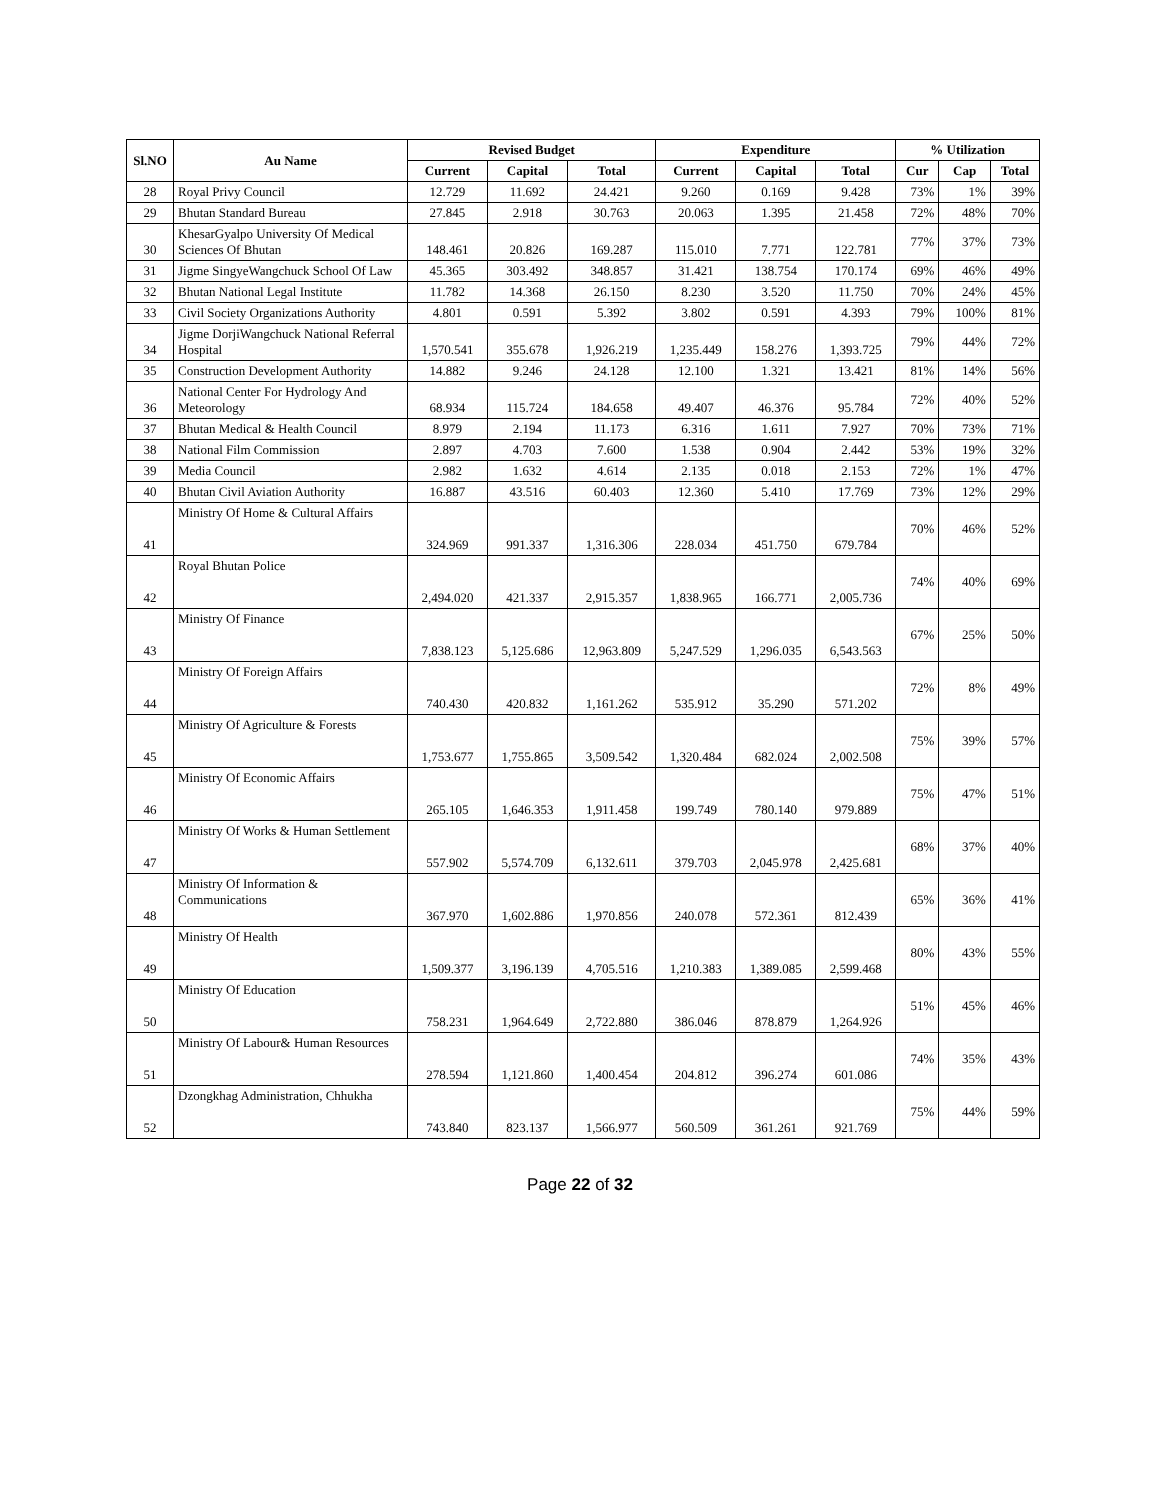| Sl.NO | Au Name | Revised Budget | | | Expenditure | | | % Utilization | | |
| --- | --- | --- | --- | --- | --- | --- | --- | --- | --- | --- |
| | | Current | Capital | Total | Current | Capital | Total | Cur | Cap | Total |
| 28 | Royal Privy Council | 12.729 | 11.692 | 24.421 | 9.260 | 0.169 | 9.428 | 73% | 1% | 39% |
| 29 | Bhutan Standard Bureau | 27.845 | 2.918 | 30.763 | 20.063 | 1.395 | 21.458 | 72% | 48% | 70% |
| 30 | KhesarGyalpo University Of Medical Sciences Of Bhutan | 148.461 | 20.826 | 169.287 | 115.010 | 7.771 | 122.781 | 77% | 37% | 73% |
| 31 | Jigme SingyeWangchuck School Of Law | 45.365 | 303.492 | 348.857 | 31.421 | 138.754 | 170.174 | 69% | 46% | 49% |
| 32 | Bhutan National Legal Institute | 11.782 | 14.368 | 26.150 | 8.230 | 3.520 | 11.750 | 70% | 24% | 45% |
| 33 | Civil Society Organizations Authority | 4.801 | 0.591 | 5.392 | 3.802 | 0.591 | 4.393 | 79% | 100% | 81% |
| 34 | Jigme DorjiWangchuck National Referral Hospital | 1,570.541 | 355.678 | 1,926.219 | 1,235.449 | 158.276 | 1,393.725 | 79% | 44% | 72% |
| 35 | Construction Development Authority | 14.882 | 9.246 | 24.128 | 12.100 | 1.321 | 13.421 | 81% | 14% | 56% |
| 36 | National Center For Hydrology And Meteorology | 68.934 | 115.724 | 184.658 | 49.407 | 46.376 | 95.784 | 72% | 40% | 52% |
| 37 | Bhutan Medical & Health Council | 8.979 | 2.194 | 11.173 | 6.316 | 1.611 | 7.927 | 70% | 73% | 71% |
| 38 | National Film Commission | 2.897 | 4.703 | 7.600 | 1.538 | 0.904 | 2.442 | 53% | 19% | 32% |
| 39 | Media Council | 2.982 | 1.632 | 4.614 | 2.135 | 0.018 | 2.153 | 72% | 1% | 47% |
| 40 | Bhutan Civil Aviation Authority | 16.887 | 43.516 | 60.403 | 12.360 | 5.410 | 17.769 | 73% | 12% | 29% |
| 41 | Ministry Of Home & Cultural Affairs | 324.969 | 991.337 | 1,316.306 | 228.034 | 451.750 | 679.784 | 70% | 46% | 52% |
| 42 | Royal Bhutan Police | 2,494.020 | 421.337 | 2,915.357 | 1,838.965 | 166.771 | 2,005.736 | 74% | 40% | 69% |
| 43 | Ministry Of Finance | 7,838.123 | 5,125.686 | 12,963.809 | 5,247.529 | 1,296.035 | 6,543.563 | 67% | 25% | 50% |
| 44 | Ministry Of Foreign Affairs | 740.430 | 420.832 | 1,161.262 | 535.912 | 35.290 | 571.202 | 72% | 8% | 49% |
| 45 | Ministry Of Agriculture & Forests | 1,753.677 | 1,755.865 | 3,509.542 | 1,320.484 | 682.024 | 2,002.508 | 75% | 39% | 57% |
| 46 | Ministry Of Economic Affairs | 265.105 | 1,646.353 | 1,911.458 | 199.749 | 780.140 | 979.889 | 75% | 47% | 51% |
| 47 | Ministry Of Works & Human Settlement | 557.902 | 5,574.709 | 6,132.611 | 379.703 | 2,045.978 | 2,425.681 | 68% | 37% | 40% |
| 48 | Ministry Of Information & Communications | 367.970 | 1,602.886 | 1,970.856 | 240.078 | 572.361 | 812.439 | 65% | 36% | 41% |
| 49 | Ministry Of Health | 1,509.377 | 3,196.139 | 4,705.516 | 1,210.383 | 1,389.085 | 2,599.468 | 80% | 43% | 55% |
| 50 | Ministry Of Education | 758.231 | 1,964.649 | 2,722.880 | 386.046 | 878.879 | 1,264.926 | 51% | 45% | 46% |
| 51 | Ministry Of Labour& Human Resources | 278.594 | 1,121.860 | 1,400.454 | 204.812 | 396.274 | 601.086 | 74% | 35% | 43% |
| 52 | Dzongkhag Administration, Chhukha | 743.840 | 823.137 | 1,566.977 | 560.509 | 361.261 | 921.769 | 75% | 44% | 59% |
Page 22 of 32